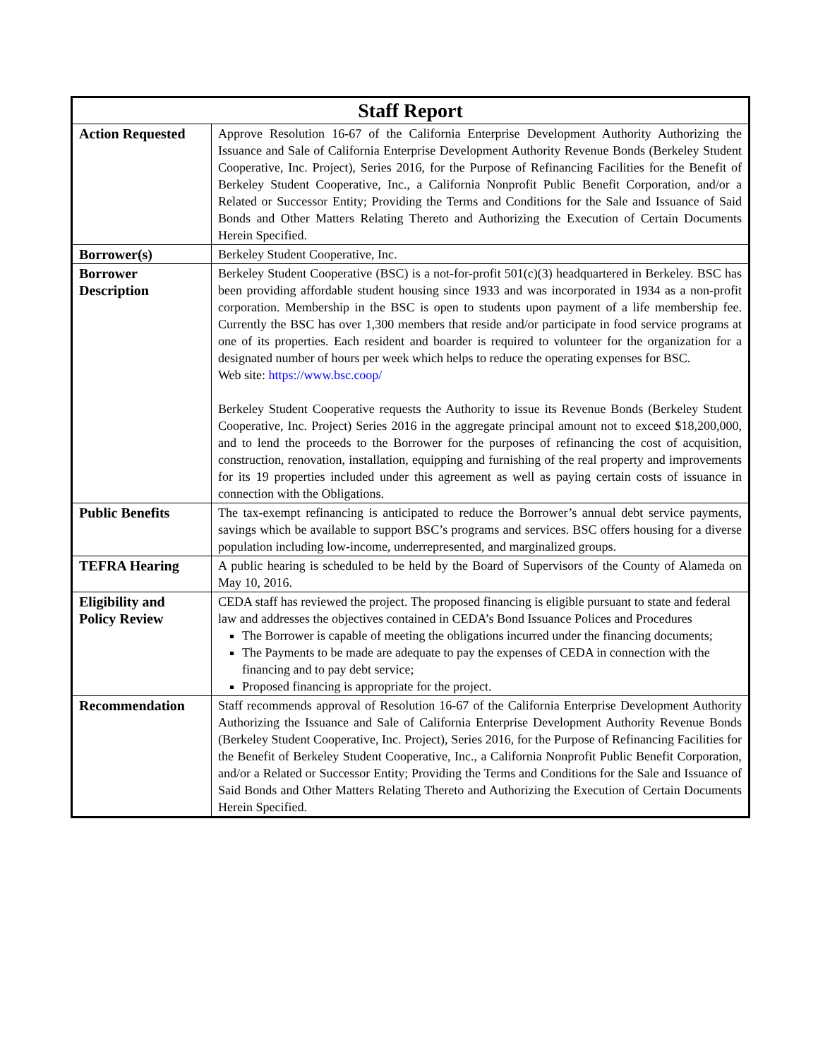| Staff Report | |
| --- | --- |
| Action Requested | Approve Resolution 16-67 of the California Enterprise Development Authority Authorizing the Issuance and Sale of California Enterprise Development Authority Revenue Bonds (Berkeley Student Cooperative, Inc. Project), Series 2016, for the Purpose of Refinancing Facilities for the Benefit of Berkeley Student Cooperative, Inc., a California Nonprofit Public Benefit Corporation, and/or a Related or Successor Entity; Providing the Terms and Conditions for the Sale and Issuance of Said Bonds and Other Matters Relating Thereto and Authorizing the Execution of Certain Documents Herein Specified. |
| Borrower(s) | Berkeley Student Cooperative, Inc. |
| Borrower Description | Berkeley Student Cooperative (BSC) is a not-for-profit 501(c)(3) headquartered in Berkeley. BSC has been providing affordable student housing since 1933 and was incorporated in 1934 as a non-profit corporation. Membership in the BSC is open to students upon payment of a life membership fee. Currently the BSC has over 1,300 members that reside and/or participate in food service programs at one of its properties. Each resident and boarder is required to volunteer for the organization for a designated number of hours per week which helps to reduce the operating expenses for BSC. Web site: https://www.bsc.coop/ Berkeley Student Cooperative requests the Authority to issue its Revenue Bonds (Berkeley Student Cooperative, Inc. Project) Series 2016 in the aggregate principal amount not to exceed $18,200,000, and to lend the proceeds to the Borrower for the purposes of refinancing the cost of acquisition, construction, renovation, installation, equipping and furnishing of the real property and improvements for its 19 properties included under this agreement as well as paying certain costs of issuance in connection with the Obligations. |
| Public Benefits | The tax-exempt refinancing is anticipated to reduce the Borrower’s annual debt service payments, savings which be available to support BSC’s programs and services. BSC offers housing for a diverse population including low-income, underrepresented, and marginalized groups. |
| TEFRA Hearing | A public hearing is scheduled to be held by the Board of Supervisors of the County of Alameda on May 10, 2016. |
| Eligibility and Policy Review | CEDA staff has reviewed the project. The proposed financing is eligible pursuant to state and federal law and addresses the objectives contained in CEDA’s Bond Issuance Polices and Procedures The Borrower is capable of meeting the obligations incurred under the financing documents; The Payments to be made are adequate to pay the expenses of CEDA in connection with the financing and to pay debt service; Proposed financing is appropriate for the project. |
| Recommendation | Staff recommends approval of Resolution 16-67 of the California Enterprise Development Authority Authorizing the Issuance and Sale of California Enterprise Development Authority Revenue Bonds (Berkeley Student Cooperative, Inc. Project), Series 2016, for the Purpose of Refinancing Facilities for the Benefit of Berkeley Student Cooperative, Inc., a California Nonprofit Public Benefit Corporation, and/or a Related or Successor Entity; Providing the Terms and Conditions for the Sale and Issuance of Said Bonds and Other Matters Relating Thereto and Authorizing the Execution of Certain Documents Herein Specified. |